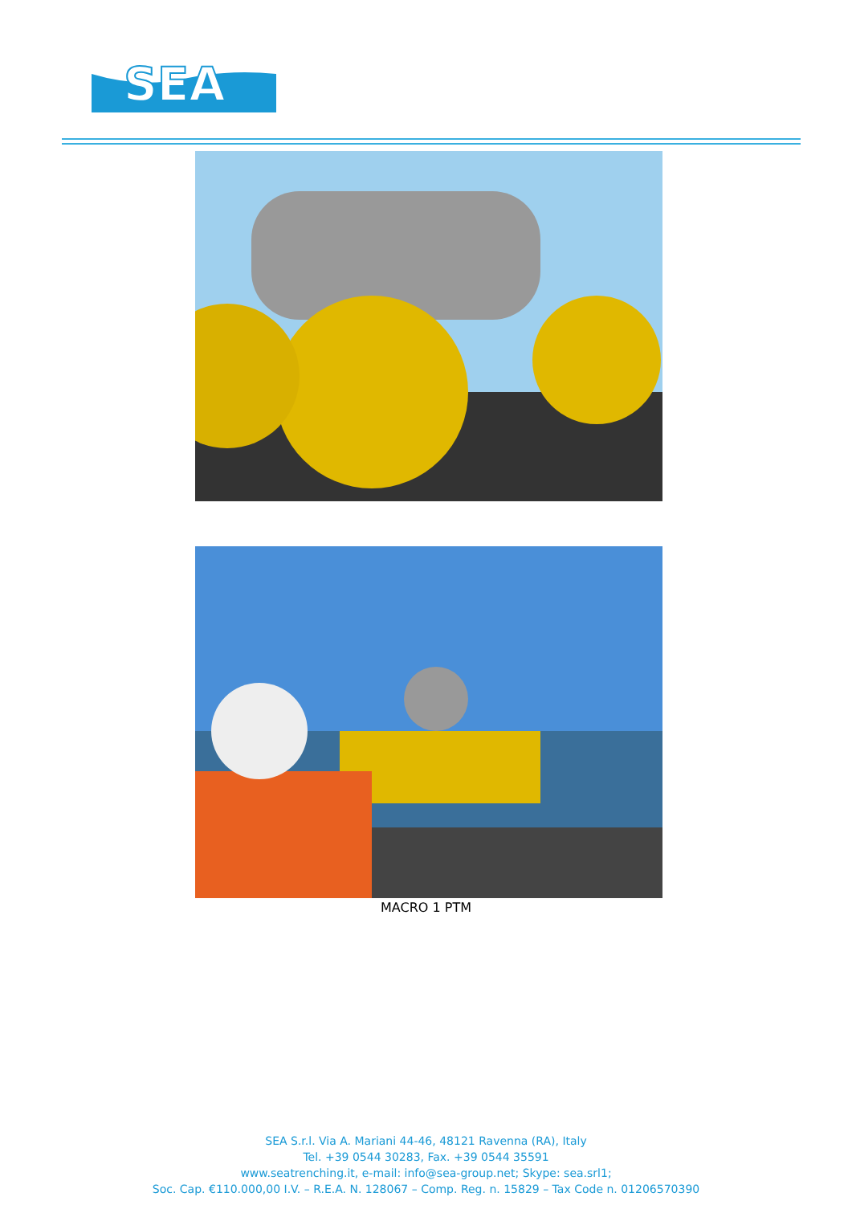SEA
MACRO 1 PTM
SEA S.r.l. Via A. Mariani 44-46, 48121 Ravenna (RA), Italy
Tel. +39 0544 30283, Fax. +39 0544 35591
www.seatrenching.it, e-mail: info@sea-group.net; Skype: sea.srl1;
Soc. Cap. €110.000,00 I.V. – R.E.A. N. 128067 – Comp. Reg. n. 15829 – Tax Code n. 01206570390